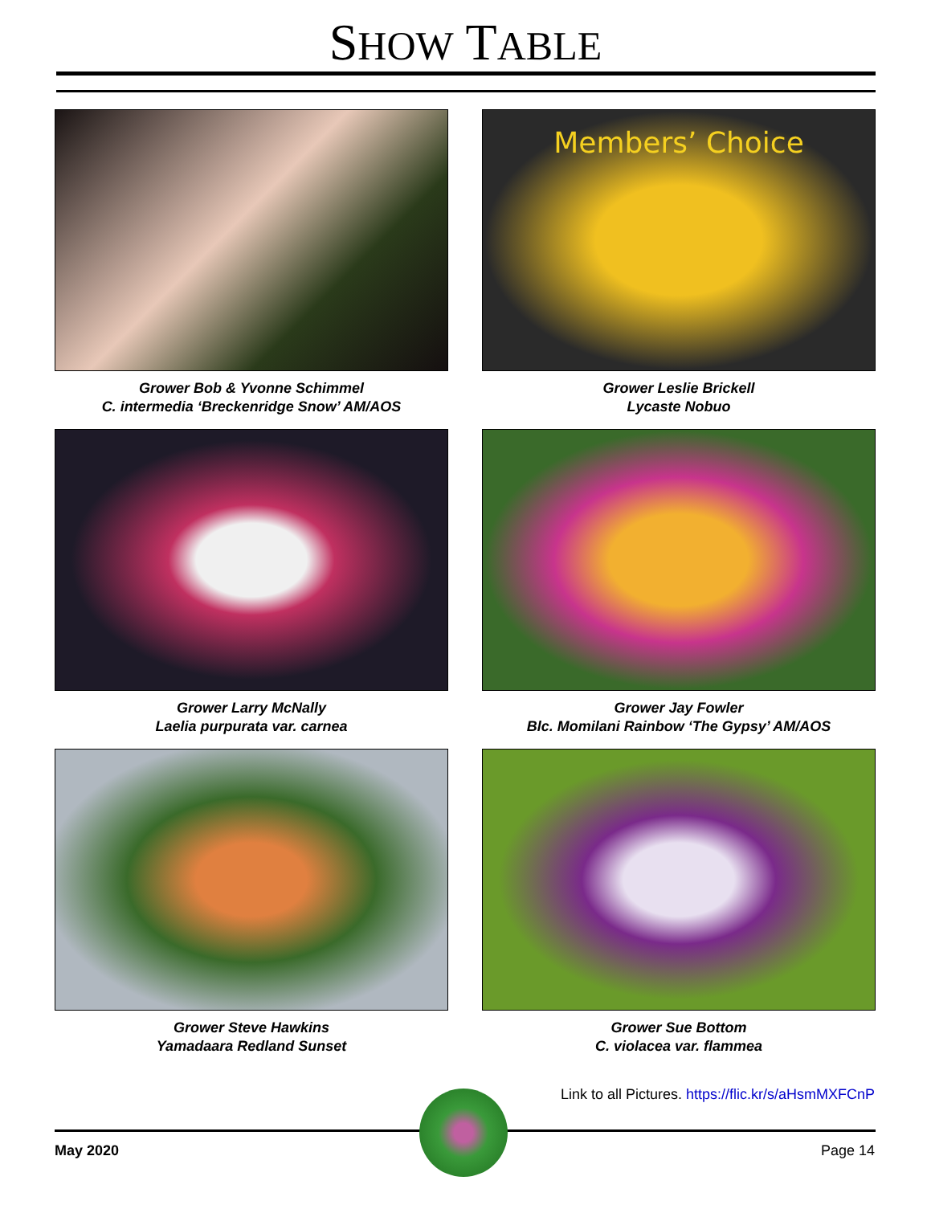SHOW TABLE
Grower Bob & Yvonne Schimmel
C. intermedia ‘Breckenridge Snow’ AM/AOS
Members’ Choice
Grower Leslie Brickell
Lycaste Nobuo
Grower Larry McNally
Laelia purpurata var. carnea
Grower Jay Fowler
Blc. Momilani Rainbow ‘The Gypsy’ AM/AOS
Grower Steve Hawkins
Yamadaara Redland Sunset
Grower Sue Bottom
C. violacea var. flammea
Link to all Pictures. https://flic.kr/s/aHsmMXFCnP
May 2020 Page 14